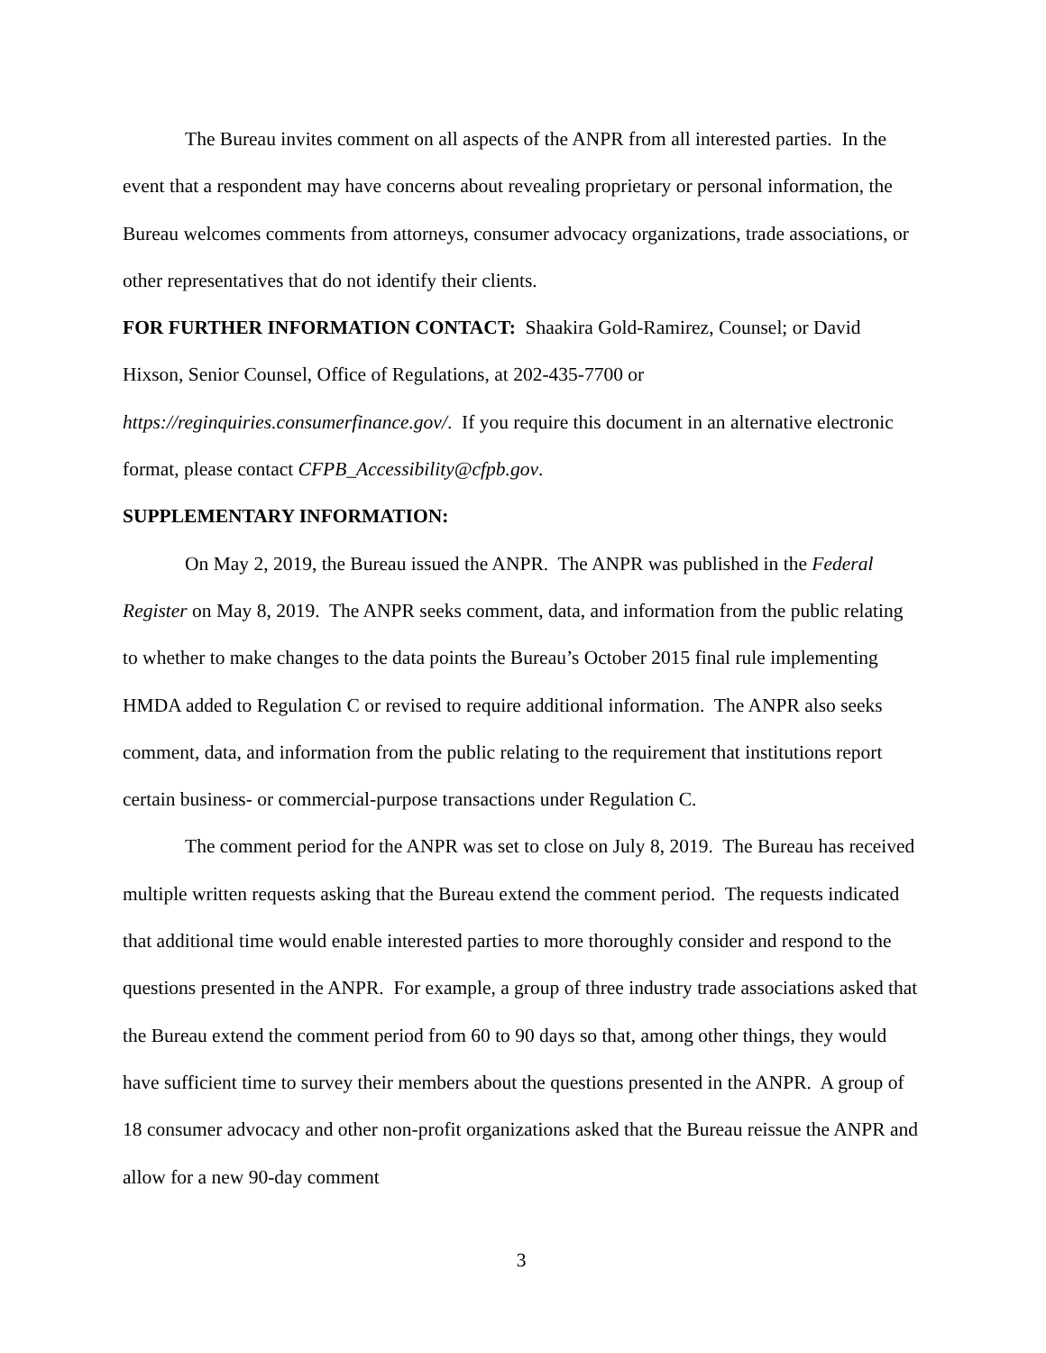The Bureau invites comment on all aspects of the ANPR from all interested parties. In the event that a respondent may have concerns about revealing proprietary or personal information, the Bureau welcomes comments from attorneys, consumer advocacy organizations, trade associations, or other representatives that do not identify their clients.
FOR FURTHER INFORMATION CONTACT: Shaakira Gold-Ramirez, Counsel; or David Hixson, Senior Counsel, Office of Regulations, at 202-435-7700 or https://reginquiries.consumerfinance.gov/. If you require this document in an alternative electronic format, please contact CFPB_Accessibility@cfpb.gov.
SUPPLEMENTARY INFORMATION:
On May 2, 2019, the Bureau issued the ANPR. The ANPR was published in the Federal Register on May 8, 2019. The ANPR seeks comment, data, and information from the public relating to whether to make changes to the data points the Bureau’s October 2015 final rule implementing HMDA added to Regulation C or revised to require additional information. The ANPR also seeks comment, data, and information from the public relating to the requirement that institutions report certain business- or commercial-purpose transactions under Regulation C.
The comment period for the ANPR was set to close on July 8, 2019. The Bureau has received multiple written requests asking that the Bureau extend the comment period. The requests indicated that additional time would enable interested parties to more thoroughly consider and respond to the questions presented in the ANPR. For example, a group of three industry trade associations asked that the Bureau extend the comment period from 60 to 90 days so that, among other things, they would have sufficient time to survey their members about the questions presented in the ANPR. A group of 18 consumer advocacy and other non-profit organizations asked that the Bureau reissue the ANPR and allow for a new 90-day comment
3